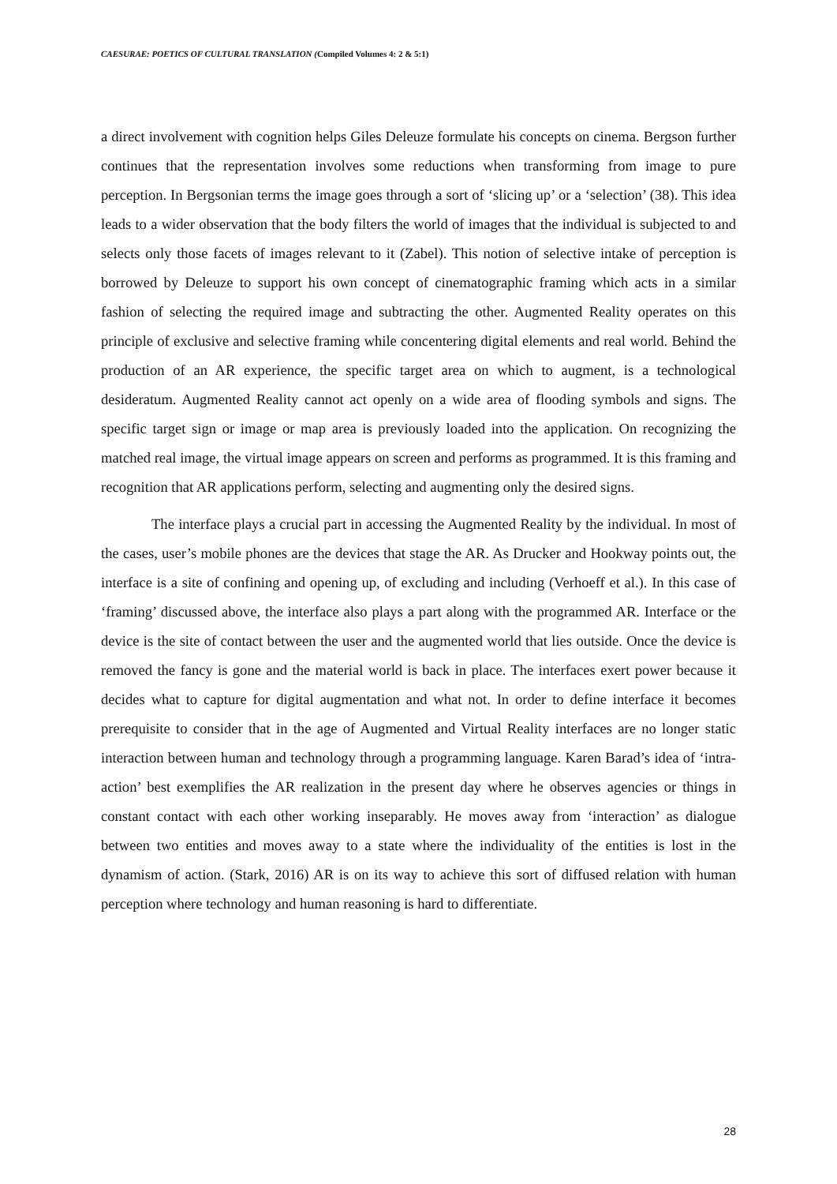CAESURAE: POETICS OF CULTURAL TRANSLATION (Compiled Volumes 4: 2 & 5:1)
a direct involvement with cognition helps Giles Deleuze formulate his concepts on cinema. Bergson further continues that the representation involves some reductions when transforming from image to pure perception. In Bergsonian terms the image goes through a sort of ‘slicing up’ or a ‘selection’ (38). This idea leads to a wider observation that the body filters the world of images that the individual is subjected to and selects only those facets of images relevant to it (Zabel). This notion of selective intake of perception is borrowed by Deleuze to support his own concept of cinematographic framing which acts in a similar fashion of selecting the required image and subtracting the other. Augmented Reality operates on this principle of exclusive and selective framing while concentering digital elements and real world. Behind the production of an AR experience, the specific target area on which to augment, is a technological desideratum. Augmented Reality cannot act openly on a wide area of flooding symbols and signs. The specific target sign or image or map area is previously loaded into the application. On recognizing the matched real image, the virtual image appears on screen and performs as programmed. It is this framing and recognition that AR applications perform, selecting and augmenting only the desired signs.
The interface plays a crucial part in accessing the Augmented Reality by the individual. In most of the cases, user’s mobile phones are the devices that stage the AR. As Drucker and Hookway points out, the interface is a site of confining and opening up, of excluding and including (Verhoeff et al.). In this case of ‘framing’ discussed above, the interface also plays a part along with the programmed AR. Interface or the device is the site of contact between the user and the augmented world that lies outside. Once the device is removed the fancy is gone and the material world is back in place. The interfaces exert power because it decides what to capture for digital augmentation and what not. In order to define interface it becomes prerequisite to consider that in the age of Augmented and Virtual Reality interfaces are no longer static interaction between human and technology through a programming language. Karen Barad’s idea of ‘intra-action’ best exemplifies the AR realization in the present day where he observes agencies or things in constant contact with each other working inseparably. He moves away from ‘interaction’ as dialogue between two entities and moves away to a state where the individuality of the entities is lost in the dynamism of action. (Stark, 2016) AR is on its way to achieve this sort of diffused relation with human perception where technology and human reasoning is hard to differentiate.
28